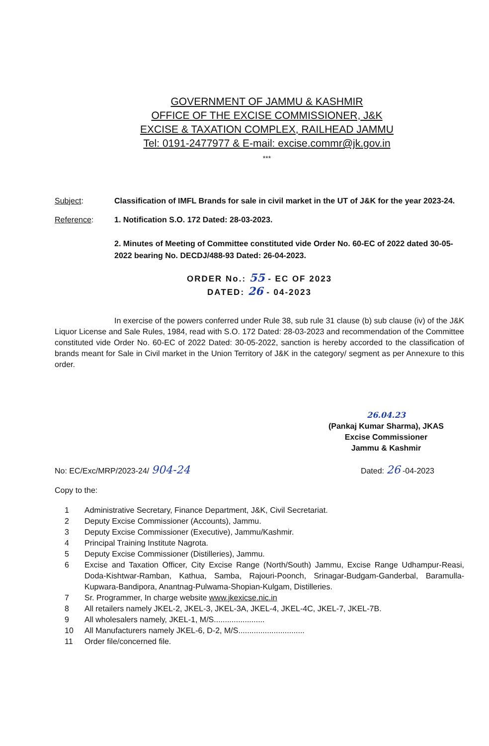GOVERNMENT OF JAMMU & KASHMIR
OFFICE OF THE EXCISE COMMISSIONER, J&K
EXCISE & TAXATION COMPLEX, RAILHEAD JAMMU
Tel: 0191-2477977 & E-mail: excise.commr@jk.gov.in
***
Subject: Classification of IMFL Brands for sale in civil market in the UT of J&K for the year 2023-24.
Reference: 1. Notification S.O. 172 Dated: 28-03-2023.
2. Minutes of Meeting of Committee constituted vide Order No. 60-EC of 2022 dated 30-05-2022 bearing No. DECDJ/488-93 Dated: 26-04-2023.
ORDER No.: 55 - EC OF 2023
DATED: 26 - 04-2023
In exercise of the powers conferred under Rule 38, sub rule 31 clause (b) sub clause (iv) of the J&K Liquor License and Sale Rules, 1984, read with S.O. 172 Dated: 28-03-2023 and recommendation of the Committee constituted vide Order No. 60-EC of 2022 Dated: 30-05-2022, sanction is hereby accorded to the classification of brands meant for Sale in Civil market in the Union Territory of J&K in the category/ segment as per Annexure to this order.
26.04.23
(Pankaj Kumar Sharma), JKAS
Excise Commissioner
Jammu & Kashmir
No: EC/Exc/MRP/2023-24/ 904-24 Dated: 26 -04-2023
Copy to the:
1 Administrative Secretary, Finance Department, J&K, Civil Secretariat.
2 Deputy Excise Commissioner (Accounts), Jammu.
3 Deputy Excise Commissioner (Executive), Jammu/Kashmir.
4 Principal Training Institute Nagrota.
5 Deputy Excise Commissioner (Distilleries), Jammu.
6 Excise and Taxation Officer, City Excise Range (North/South) Jammu, Excise Range Udhampur-Reasi, Doda-Kishtwar-Ramban, Kathua, Samba, Rajouri-Poonch, Srinagar-Budgam-Ganderbal, Baramulla-Kupwara-Bandipora, Anantnag-Pulwama-Shopian-Kulgam, Distilleries.
7 Sr. Programmer, In charge website www.jkexicse.nic.in
8 All retailers namely JKEL-2, JKEL-3, JKEL-3A, JKEL-4, JKEL-4C, JKEL-7, JKEL-7B.
9 All wholesalers namely, JKEL-1, M/S.......................
10 All Manufacturers namely JKEL-6, D-2, M/S..............................
11 Order file/concerned file.